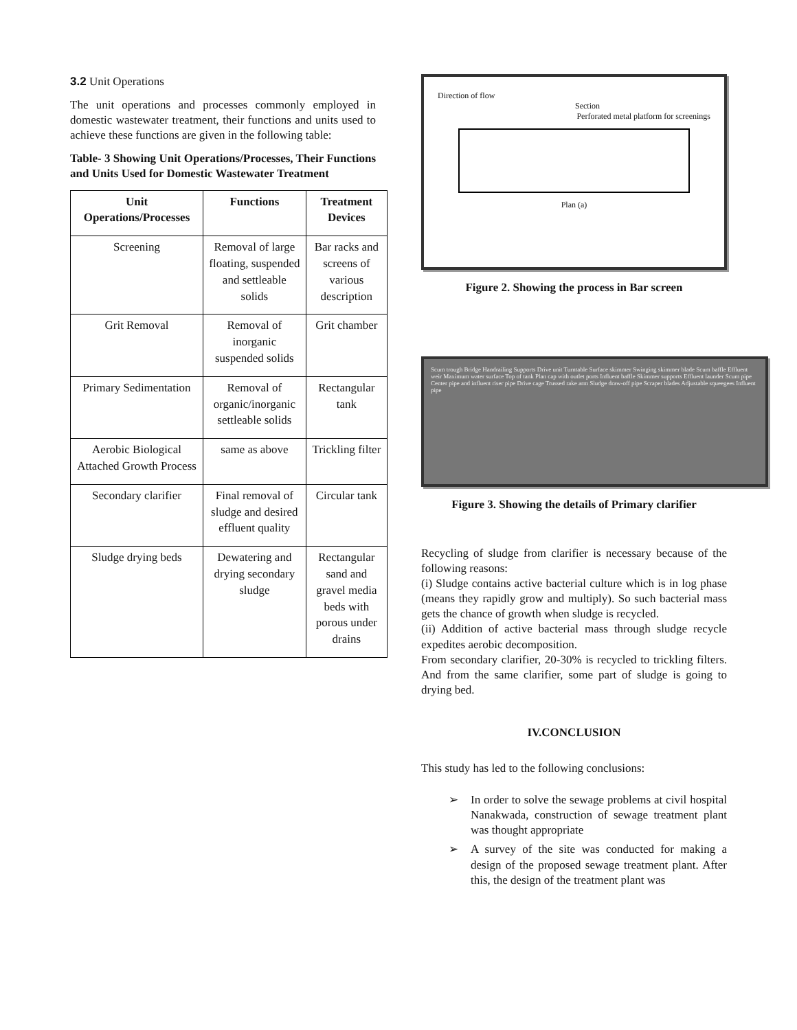3.2 Unit Operations
The unit operations and processes commonly employed in domestic wastewater treatment, their functions and units used to achieve these functions are given in the following table:
Table- 3 Showing Unit Operations/Processes, Their Functions and Units Used for Domestic Wastewater Treatment
| Unit Operations/Processes | Functions | Treatment Devices |
| --- | --- | --- |
| Screening | Removal of large floating, suspended and settleable solids | Bar racks and screens of various description |
| Grit Removal | Removal of inorganic suspended solids | Grit chamber |
| Primary Sedimentation | Removal of organic/inorganic settleable solids | Rectangular tank |
| Aerobic Biological Attached Growth Process | same as above | Trickling filter |
| Secondary clarifier | Final removal of sludge and desired effluent quality | Circular tank |
| Sludge drying beds | Dewatering and drying secondary sludge | Rectangular sand and gravel media beds with porous under drains |
Direction of flow
Section
Perforated metal platform for screenings
Plan (a)
Figure 2. Showing the process in Bar screen
Scum trough Bridge Handrailing Supports Drive unit Turntable Surface skimmer Swinging skimmer blade Scum baffle Effluent weir Maximum water surface Top of tank Plan cap with outlet ports Influent baffle Skimmer supports Effluent launder Scum pipe Center pipe and influent riser pipe Drive cage Trussed rake arm Sludge draw-off pipe Scraper blades Adjustable squeegees Influent pipe
Figure 3. Showing the details of Primary clarifier
Recycling of sludge from clarifier is necessary because of the following reasons:
(i) Sludge contains active bacterial culture which is in log phase (means they rapidly grow and multiply). So such bacterial mass gets the chance of growth when sludge is recycled.
(ii) Addition of active bacterial mass through sludge recycle expedites aerobic decomposition.
From secondary clarifier, 20-30% is recycled to trickling filters. And from the same clarifier, some part of sludge is going to drying bed.
IV.CONCLUSION
This study has led to the following conclusions:
➢ In order to solve the sewage problems at civil hospital Nanakwada, construction of sewage treatment plant was thought appropriate
➢ A survey of the site was conducted for making a design of the proposed sewage treatment plant. After this, the design of the treatment plant was